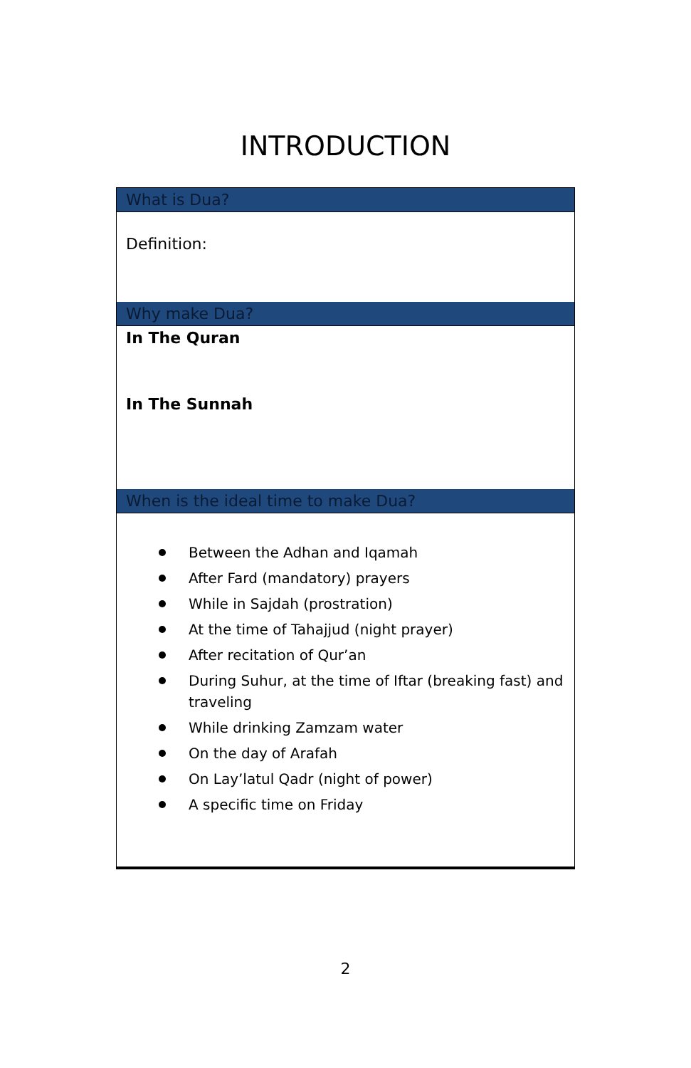INTRODUCTION
What is Dua?
Definition:
Why make Dua?
In The Quran
In The Sunnah
When is the ideal time to make Dua?
Between the Adhan and Iqamah
After Fard (mandatory) prayers
While in Sajdah (prostration)
At the time of Tahajjud (night prayer)
After recitation of Qur’an
During Suhur, at the time of Iftar (breaking fast) and traveling
While drinking Zamzam water
On the day of Arafah
On Lay’latul Qadr (night of power)
A specific time on Friday
2